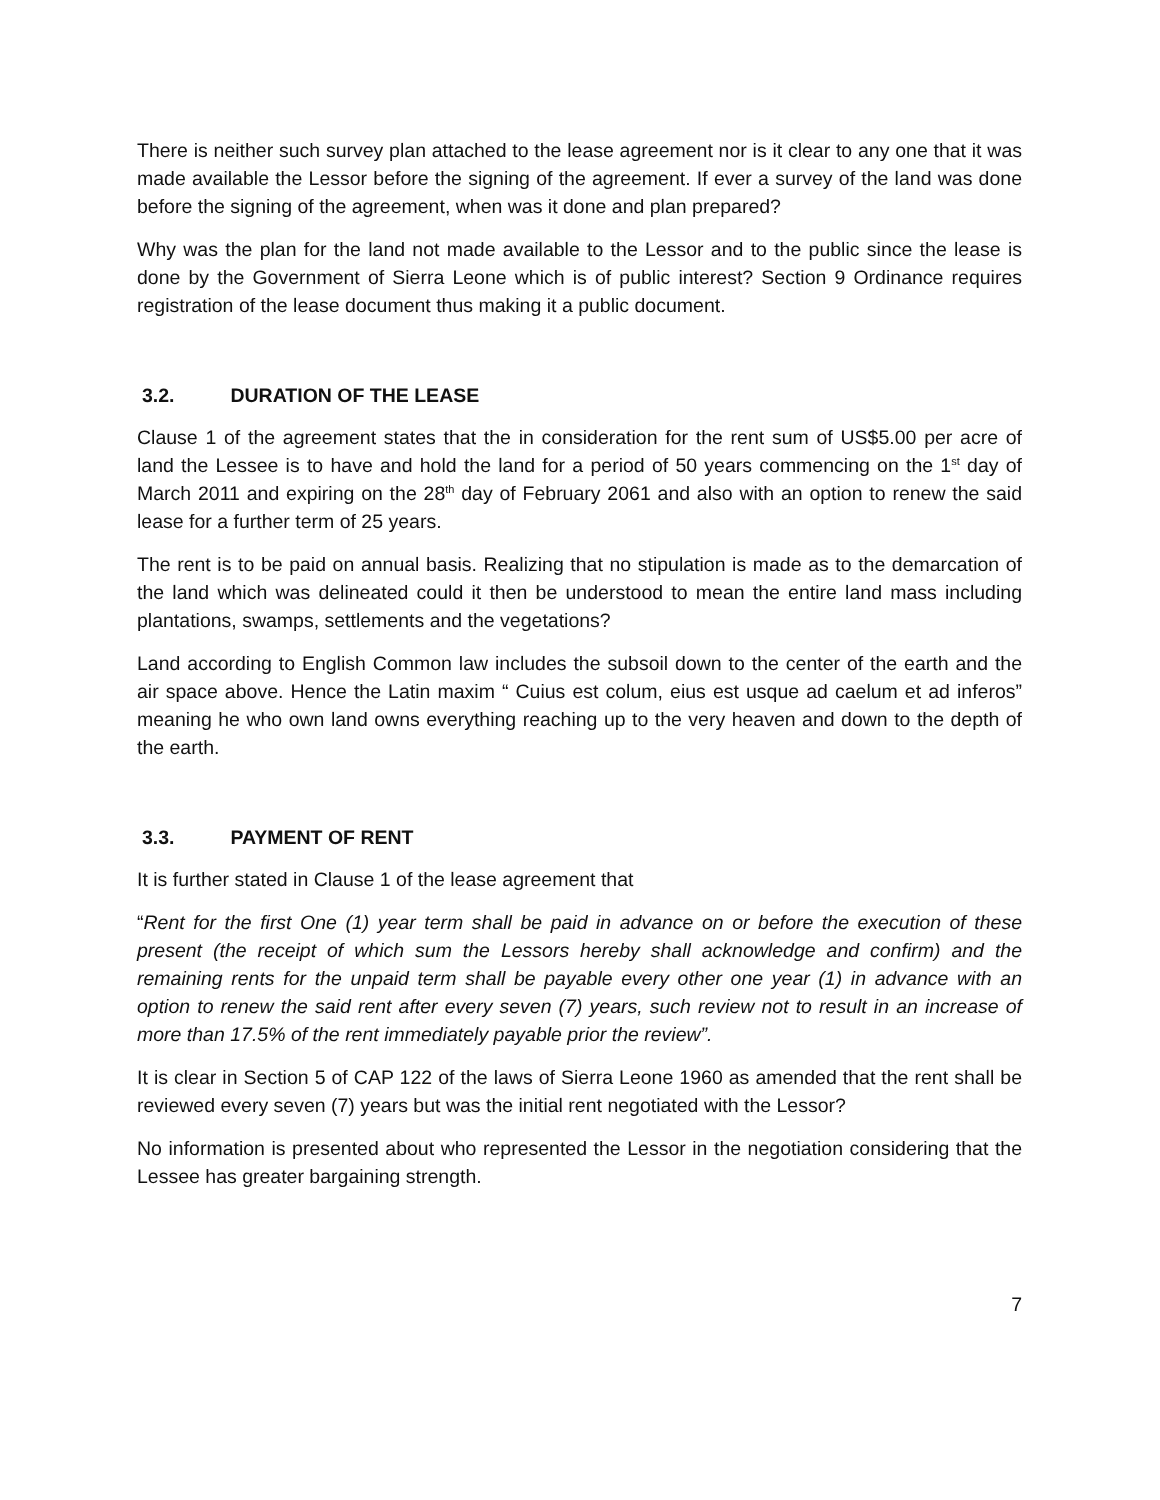There is neither such survey plan attached to the lease agreement nor is it clear to any one that it was made available the Lessor before the signing of the agreement. If ever a survey of the land was done before the signing of the agreement, when was it done and plan prepared?
Why was the plan for the land not made available to the Lessor and to the public since the lease is done by the Government of Sierra Leone which is of public interest? Section 9 Ordinance requires registration of the lease document thus making it a public document.
3.2. DURATION OF THE LEASE
Clause 1 of the agreement states that the in consideration for the rent sum of US$5.00 per acre of land the Lessee is to have and hold the land for a period of 50 years commencing on the 1<sup>st</sup> day of March 2011 and expiring on the 28<sup>th</sup> day of February 2061 and also with an option to renew the said lease for a further term of 25 years.
The rent is to be paid on annual basis. Realizing that no stipulation is made as to the demarcation of the land which was delineated could it then be understood to mean the entire land mass including plantations, swamps, settlements and the vegetations?
Land according to English Common law includes the subsoil down to the center of the earth and the air space above. Hence the Latin maxim “ Cuius est colum, eius est usque ad caelum et ad inferos” meaning he who own land owns everything reaching up to the very heaven and down to the depth of the earth.
3.3. PAYMENT OF RENT
It is further stated in Clause 1 of the lease agreement that
“Rent for the first One (1) year term shall be paid in advance on or before the execution of these present (the receipt of which sum the Lessors hereby shall acknowledge and confirm) and the remaining rents for the unpaid term shall be payable every other one year (1) in advance with an option to renew the said rent after every seven (7) years, such review not to result in an increase of more than 17.5% of the rent immediately payable prior the review”.
It is clear in Section 5 of CAP 122 of the laws of Sierra Leone 1960 as amended that the rent shall be reviewed every seven (7) years but was the initial rent negotiated with the Lessor?
No information is presented about who represented the Lessor in the negotiation considering that the Lessee has greater bargaining strength.
7